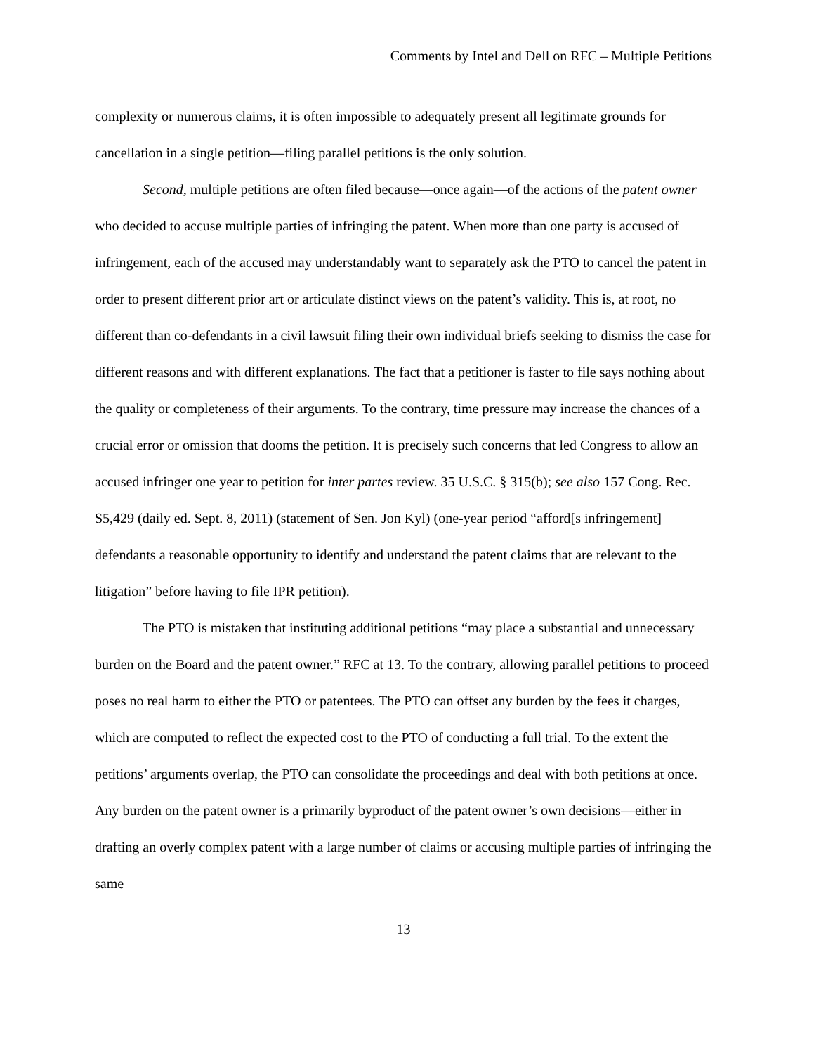Comments by Intel and Dell on RFC – Multiple Petitions
complexity or numerous claims, it is often impossible to adequately present all legitimate grounds for cancellation in a single petition—filing parallel petitions is the only solution.
Second, multiple petitions are often filed because—once again—of the actions of the patent owner who decided to accuse multiple parties of infringing the patent. When more than one party is accused of infringement, each of the accused may understandably want to separately ask the PTO to cancel the patent in order to present different prior art or articulate distinct views on the patent’s validity. This is, at root, no different than co-defendants in a civil lawsuit filing their own individual briefs seeking to dismiss the case for different reasons and with different explanations. The fact that a petitioner is faster to file says nothing about the quality or completeness of their arguments. To the contrary, time pressure may increase the chances of a crucial error or omission that dooms the petition. It is precisely such concerns that led Congress to allow an accused infringer one year to petition for inter partes review. 35 U.S.C. § 315(b); see also 157 Cong. Rec. S5,429 (daily ed. Sept. 8, 2011) (statement of Sen. Jon Kyl) (one-year period “afford[s infringement] defendants a reasonable opportunity to identify and understand the patent claims that are relevant to the litigation” before having to file IPR petition).
The PTO is mistaken that instituting additional petitions “may place a substantial and unnecessary burden on the Board and the patent owner.” RFC at 13. To the contrary, allowing parallel petitions to proceed poses no real harm to either the PTO or patentees. The PTO can offset any burden by the fees it charges, which are computed to reflect the expected cost to the PTO of conducting a full trial. To the extent the petitions’ arguments overlap, the PTO can consolidate the proceedings and deal with both petitions at once. Any burden on the patent owner is a primarily byproduct of the patent owner’s own decisions—either in drafting an overly complex patent with a large number of claims or accusing multiple parties of infringing the same
13